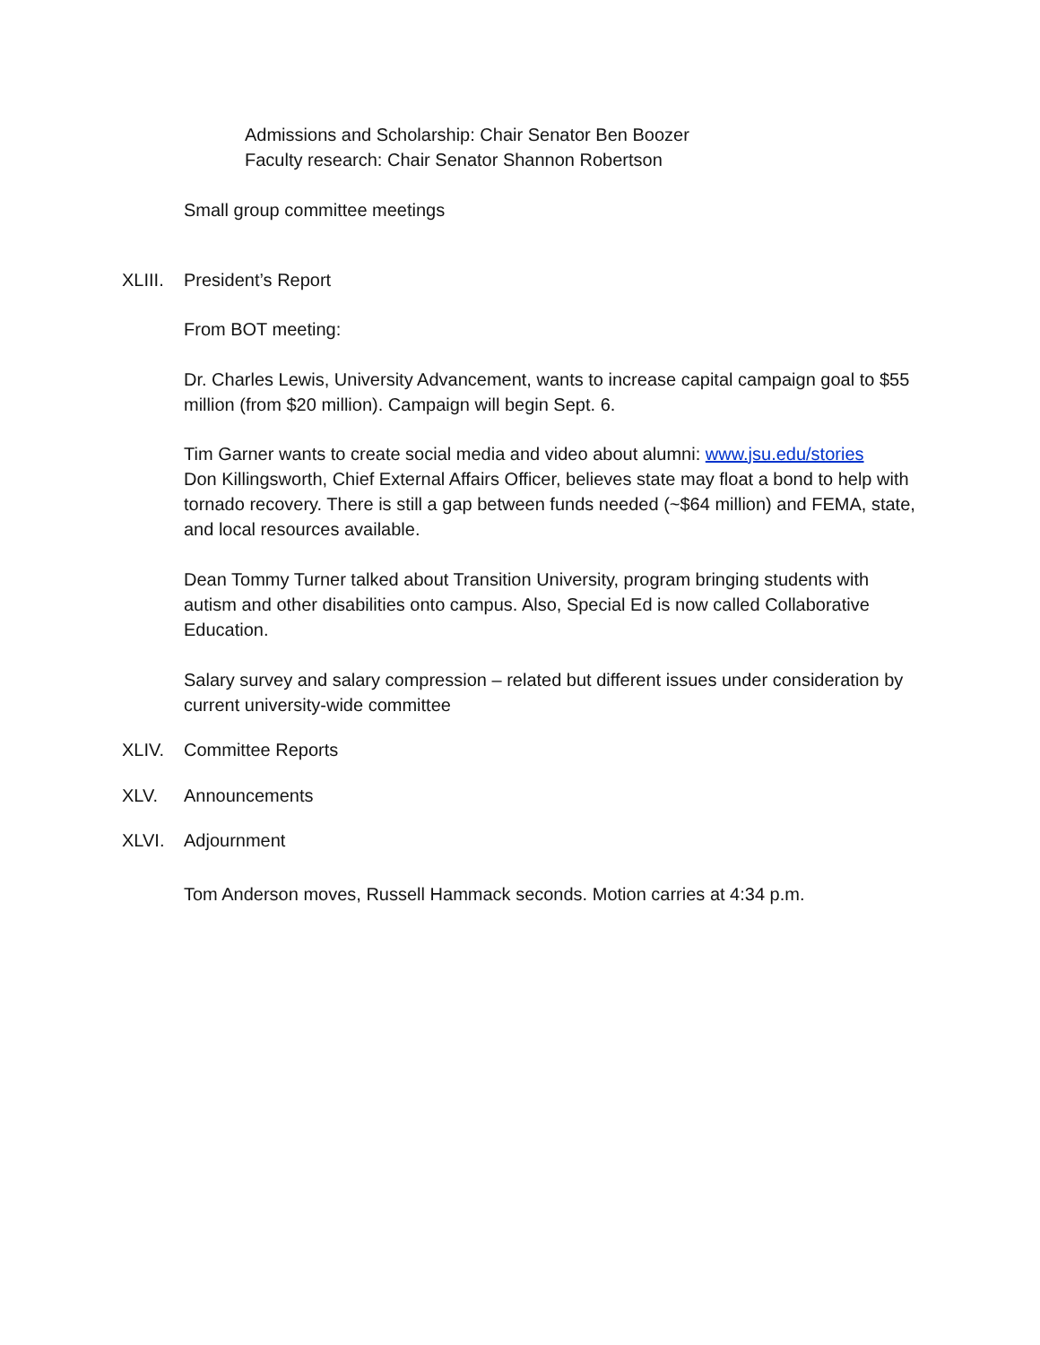Admissions and Scholarship: Chair Senator Ben Boozer
Faculty research: Chair Senator Shannon Robertson
Small group committee meetings
XLIII. President’s Report
From BOT meeting:
Dr. Charles Lewis, University Advancement, wants to increase capital campaign goal to $55 million (from $20 million). Campaign will begin Sept. 6.
Tim Garner wants to create social media and video about alumni: www.jsu.edu/stories
Don Killingsworth, Chief External Affairs Officer, believes state may float a bond to help with tornado recovery. There is still a gap between funds needed (~$64 million) and FEMA, state, and local resources available.
Dean Tommy Turner talked about Transition University, program bringing students with autism and other disabilities onto campus. Also, Special Ed is now called Collaborative Education.
Salary survey and salary compression – related but different issues under consideration by current university-wide committee
XLIV. Committee Reports
XLV. Announcements
XLVI. Adjournment
Tom Anderson moves, Russell Hammack seconds. Motion carries at 4:34 p.m.